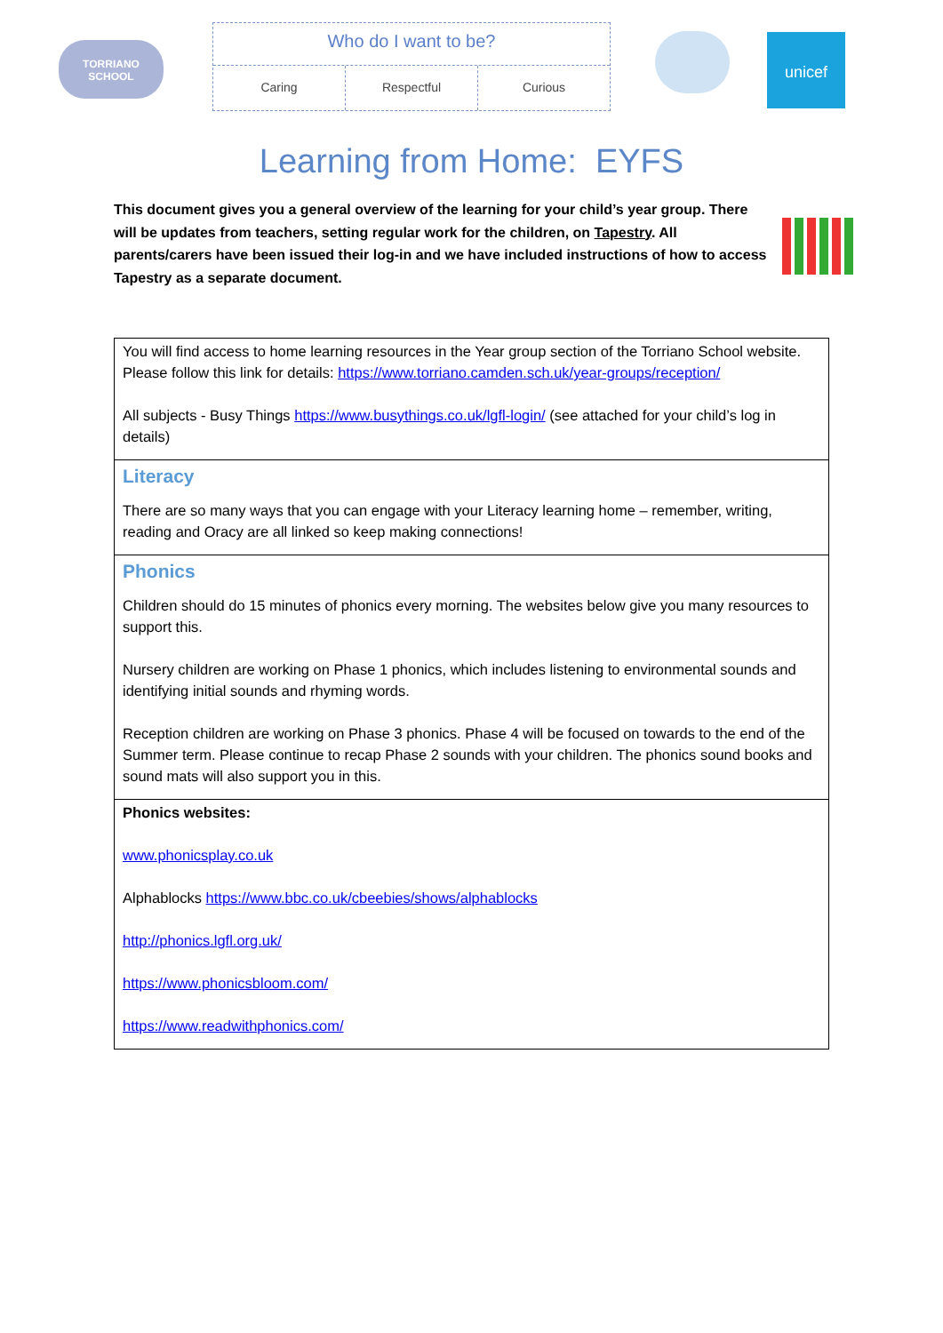TORRIANO
SCHOOL
Who do I want to be?
Caring Respectful Curious
unicef
Learning from Home: EYFS
This document gives you a general overview of the learning for your child’s year group. There will be updates from teachers, setting regular work for the children, on Tapestry. All parents/carers have been issued their log-in and we have included instructions of how to access Tapestry as a separate document.
| You will find access to home learning resources in the Year group section of the Torriano School website. Please follow this link for details: https://www.torriano.camden.sch.uk/year-groups/reception/ All subjects - Busy Things https://www.busythings.co.uk/lgfl-login/ (see attached for your child’s log in details) |
| Literacy There are so many ways that you can engage with your Literacy learning home – remember, writing, reading and Oracy are all linked so keep making connections! |
| Phonics Children should do 15 minutes of phonics every morning. The websites below give you many resources to support this. Nursery children are working on Phase 1 phonics, which includes listening to environmental sounds and identifying initial sounds and rhyming words. Reception children are working on Phase 3 phonics. Phase 4 will be focused on towards to the end of the Summer term. Please continue to recap Phase 2 sounds with your children. The phonics sound books and sound mats will also support you in this. |
| Phonics websites: www.phonicsplay.co.uk Alphablocks https://www.bbc.co.uk/cbeebies/shows/alphablocks http://phonics.lgfl.org.uk/ https://www.phonicsbloom.com/ https://www.readwithphonics.com/ |